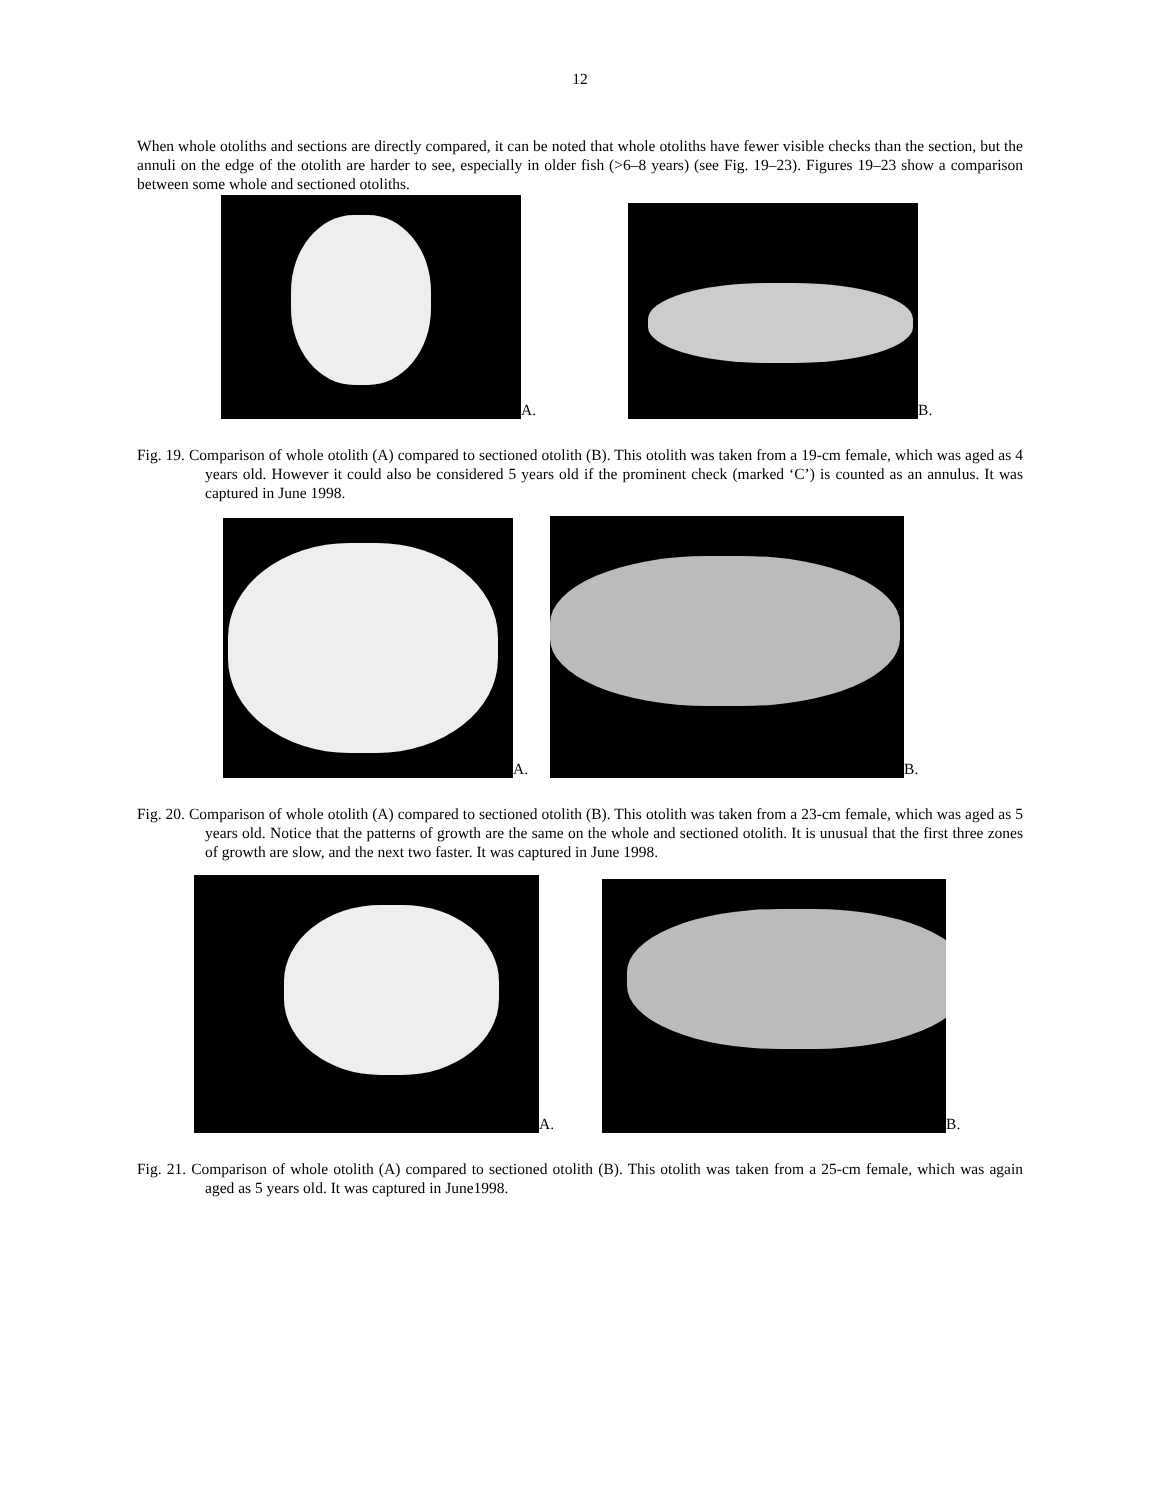12
When whole otoliths and sections are directly compared, it can be noted that whole otoliths have fewer visible checks than the section, but the annuli on the edge of the otolith are harder to see, especially in older fish (>6–8 years) (see Fig. 19–23). Figures 19–23 show a comparison between some whole and sectioned otoliths.
A.
B.
Fig. 19. Comparison of whole otolith (A) compared to sectioned otolith (B). This otolith was taken from a 19-cm female, which was aged as 4 years old. However it could also be considered 5 years old if the prominent check (marked ‘C’) is counted as an annulus. It was captured in June 1998.
A.
B.
Fig. 20. Comparison of whole otolith (A) compared to sectioned otolith (B). This otolith was taken from a 23-cm female, which was aged as 5 years old. Notice that the patterns of growth are the same on the whole and sectioned otolith. It is unusual that the first three zones of growth are slow, and the next two faster. It was captured in June 1998.
A.
B.
Fig. 21. Comparison of whole otolith (A) compared to sectioned otolith (B). This otolith was taken from a 25-cm female, which was again aged as 5 years old. It was captured in June1998.